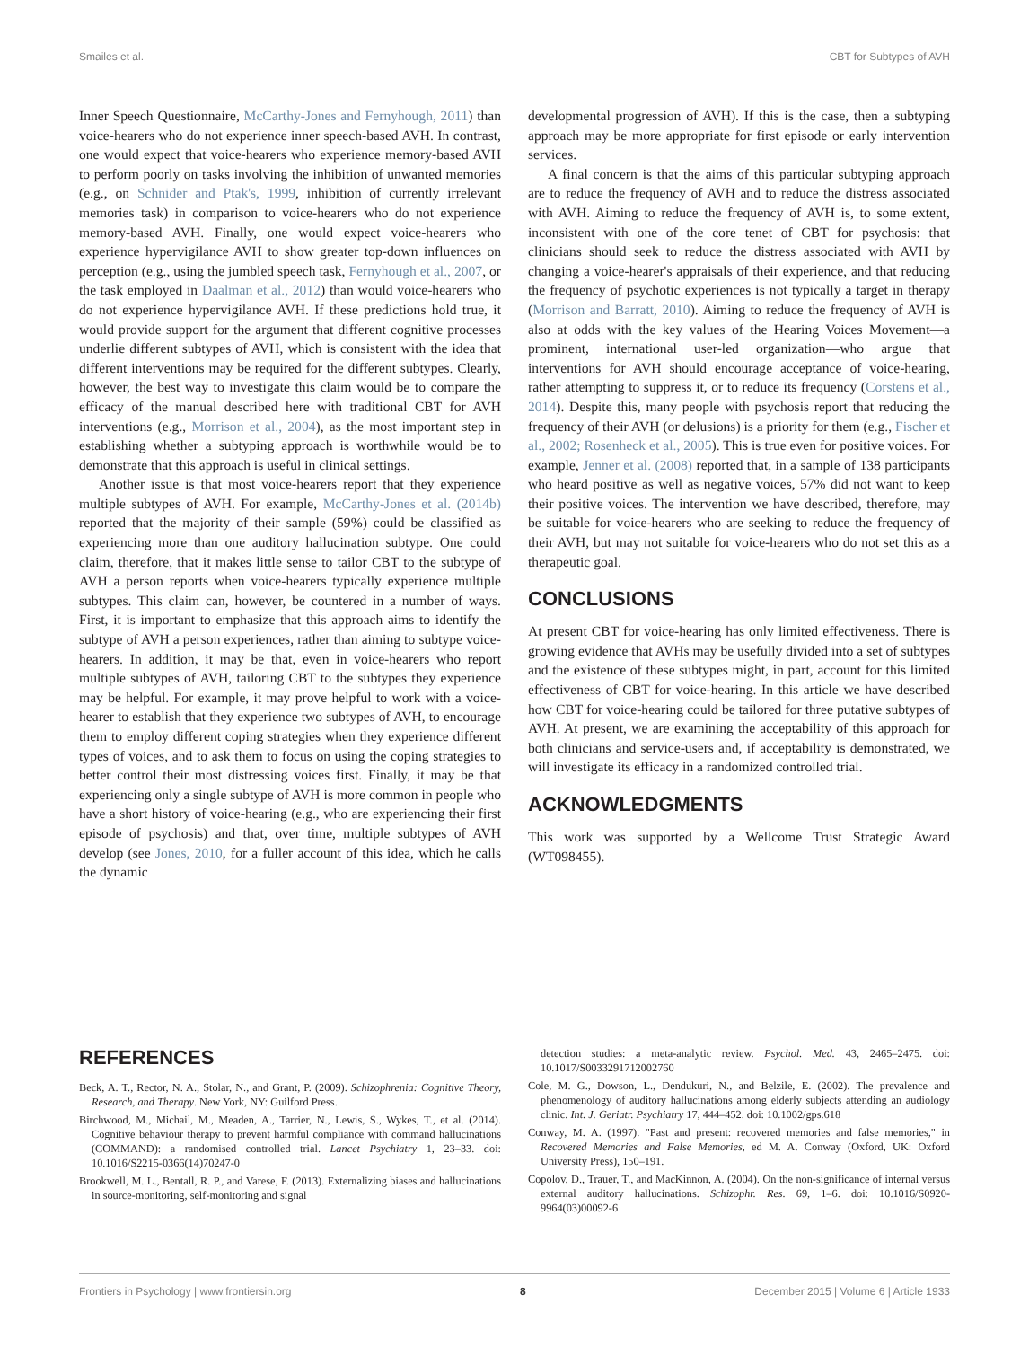Smailes et al. CBT for Subtypes of AVH
Inner Speech Questionnaire, McCarthy-Jones and Fernyhough, 2011) than voice-hearers who do not experience inner speech-based AVH. In contrast, one would expect that voice-hearers who experience memory-based AVH to perform poorly on tasks involving the inhibition of unwanted memories (e.g., on Schnider and Ptak's, 1999, inhibition of currently irrelevant memories task) in comparison to voice-hearers who do not experience memory-based AVH. Finally, one would expect voice-hearers who experience hypervigilance AVH to show greater top-down influences on perception (e.g., using the jumbled speech task, Fernyhough et al., 2007, or the task employed in Daalman et al., 2012) than would voice-hearers who do not experience hypervigilance AVH. If these predictions hold true, it would provide support for the argument that different cognitive processes underlie different subtypes of AVH, which is consistent with the idea that different interventions may be required for the different subtypes. Clearly, however, the best way to investigate this claim would be to compare the efficacy of the manual described here with traditional CBT for AVH interventions (e.g., Morrison et al., 2004), as the most important step in establishing whether a subtyping approach is worthwhile would be to demonstrate that this approach is useful in clinical settings.
Another issue is that most voice-hearers report that they experience multiple subtypes of AVH. For example, McCarthy-Jones et al. (2014b) reported that the majority of their sample (59%) could be classified as experiencing more than one auditory hallucination subtype. One could claim, therefore, that it makes little sense to tailor CBT to the subtype of AVH a person reports when voice-hearers typically experience multiple subtypes. This claim can, however, be countered in a number of ways. First, it is important to emphasize that this approach aims to identify the subtype of AVH a person experiences, rather than aiming to subtype voice-hearers. In addition, it may be that, even in voice-hearers who report multiple subtypes of AVH, tailoring CBT to the subtypes they experience may be helpful. For example, it may prove helpful to work with a voice-hearer to establish that they experience two subtypes of AVH, to encourage them to employ different coping strategies when they experience different types of voices, and to ask them to focus on using the coping strategies to better control their most distressing voices first. Finally, it may be that experiencing only a single subtype of AVH is more common in people who have a short history of voice-hearing (e.g., who are experiencing their first episode of psychosis) and that, over time, multiple subtypes of AVH develop (see Jones, 2010, for a fuller account of this idea, which he calls the dynamic
developmental progression of AVH). If this is the case, then a subtyping approach may be more appropriate for first episode or early intervention services.
A final concern is that the aims of this particular subtyping approach are to reduce the frequency of AVH and to reduce the distress associated with AVH. Aiming to reduce the frequency of AVH is, to some extent, inconsistent with one of the core tenet of CBT for psychosis: that clinicians should seek to reduce the distress associated with AVH by changing a voice-hearer's appraisals of their experience, and that reducing the frequency of psychotic experiences is not typically a target in therapy (Morrison and Barratt, 2010). Aiming to reduce the frequency of AVH is also at odds with the key values of the Hearing Voices Movement—a prominent, international user-led organization—who argue that interventions for AVH should encourage acceptance of voice-hearing, rather attempting to suppress it, or to reduce its frequency (Corstens et al., 2014). Despite this, many people with psychosis report that reducing the frequency of their AVH (or delusions) is a priority for them (e.g., Fischer et al., 2002; Rosenheck et al., 2005). This is true even for positive voices. For example, Jenner et al. (2008) reported that, in a sample of 138 participants who heard positive as well as negative voices, 57% did not want to keep their positive voices. The intervention we have described, therefore, may be suitable for voice-hearers who are seeking to reduce the frequency of their AVH, but may not suitable for voice-hearers who do not set this as a therapeutic goal.
CONCLUSIONS
At present CBT for voice-hearing has only limited effectiveness. There is growing evidence that AVHs may be usefully divided into a set of subtypes and the existence of these subtypes might, in part, account for this limited effectiveness of CBT for voice-hearing. In this article we have described how CBT for voice-hearing could be tailored for three putative subtypes of AVH. At present, we are examining the acceptability of this approach for both clinicians and service-users and, if acceptability is demonstrated, we will investigate its efficacy in a randomized controlled trial.
ACKNOWLEDGMENTS
This work was supported by a Wellcome Trust Strategic Award (WT098455).
REFERENCES
Beck, A. T., Rector, N. A., Stolar, N., and Grant, P. (2009). Schizophrenia: Cognitive Theory, Research, and Therapy. New York, NY: Guilford Press.
Birchwood, M., Michail, M., Meaden, A., Tarrier, N., Lewis, S., Wykes, T., et al. (2014). Cognitive behaviour therapy to prevent harmful compliance with command hallucinations (COMMAND): a randomised controlled trial. Lancet Psychiatry 1, 23–33. doi: 10.1016/S2215-0366(14)70247-0
Brookwell, M. L., Bentall, R. P., and Varese, F. (2013). Externalizing biases and hallucinations in source-monitoring, self-monitoring and signal
detection studies: a meta-analytic review. Psychol. Med. 43, 2465–2475. doi: 10.1017/S0033291712002760
Cole, M. G., Dowson, L., Dendukuri, N., and Belzile, E. (2002). The prevalence and phenomenology of auditory hallucinations among elderly subjects attending an audiology clinic. Int. J. Geriatr. Psychiatry 17, 444–452. doi: 10.1002/gps.618
Conway, M. A. (1997). "Past and present: recovered memories and false memories," in Recovered Memories and False Memories, ed M. A. Conway (Oxford, UK: Oxford University Press), 150–191.
Copolov, D., Trauer, T., and MacKinnon, A. (2004). On the non-significance of internal versus external auditory hallucinations. Schizophr. Res. 69, 1–6. doi: 10.1016/S0920-9964(03)00092-6
Frontiers in Psychology | www.frontiersin.org 8 December 2015 | Volume 6 | Article 1933